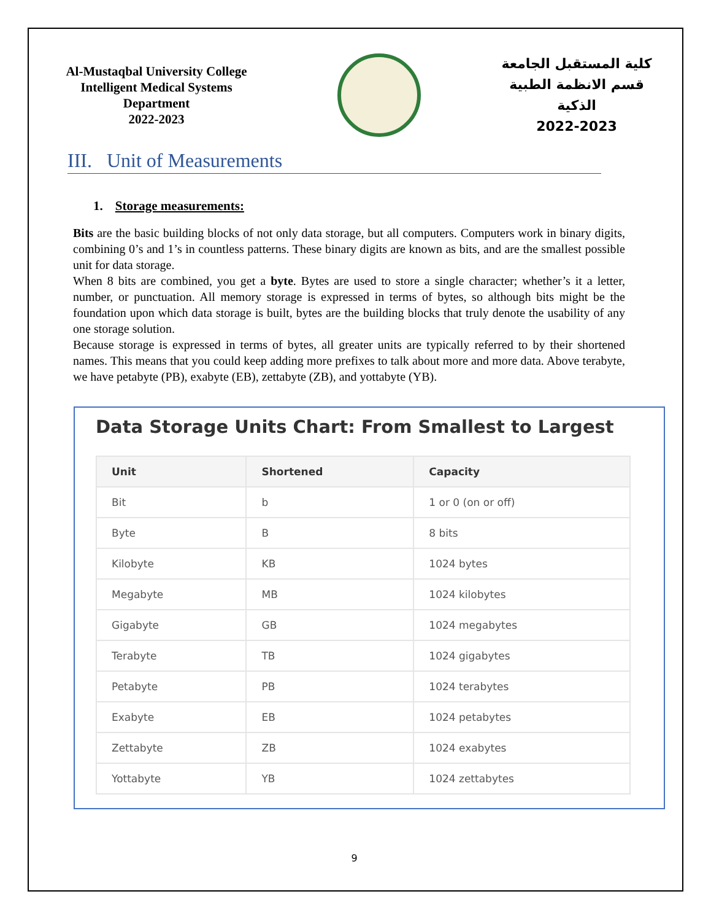Al-Mustaqbal University College
Intelligent Medical Systems Department
2022-2023
كلية المستقبل الجامعة
قسم الانظمة الطبية الذكية
2022-2023
III. Unit of Measurements
1. Storage measurements:
Bits are the basic building blocks of not only data storage, but all computers. Computers work in binary digits, combining 0’s and 1’s in countless patterns. These binary digits are known as bits, and are the smallest possible unit for data storage.
When 8 bits are combined, you get a byte. Bytes are used to store a single character; whether’s it a letter, number, or punctuation. All memory storage is expressed in terms of bytes, so although bits might be the foundation upon which data storage is built, bytes are the building blocks that truly denote the usability of any one storage solution.
Because storage is expressed in terms of bytes, all greater units are typically referred to by their shortened names. This means that you could keep adding more prefixes to talk about more and more data. Above terabyte, we have petabyte (PB), exabyte (EB), zettabyte (ZB), and yottabyte (YB).
Data Storage Units Chart: From Smallest to Largest
| Unit | Shortened | Capacity |
| --- | --- | --- |
| Bit | b | 1 or 0 (on or off) |
| Byte | B | 8 bits |
| Kilobyte | KB | 1024 bytes |
| Megabyte | MB | 1024 kilobytes |
| Gigabyte | GB | 1024 megabytes |
| Terabyte | TB | 1024 gigabytes |
| Petabyte | PB | 1024 terabytes |
| Exabyte | EB | 1024 petabytes |
| Zettabyte | ZB | 1024 exabytes |
| Yottabyte | YB | 1024 zettabytes |
9